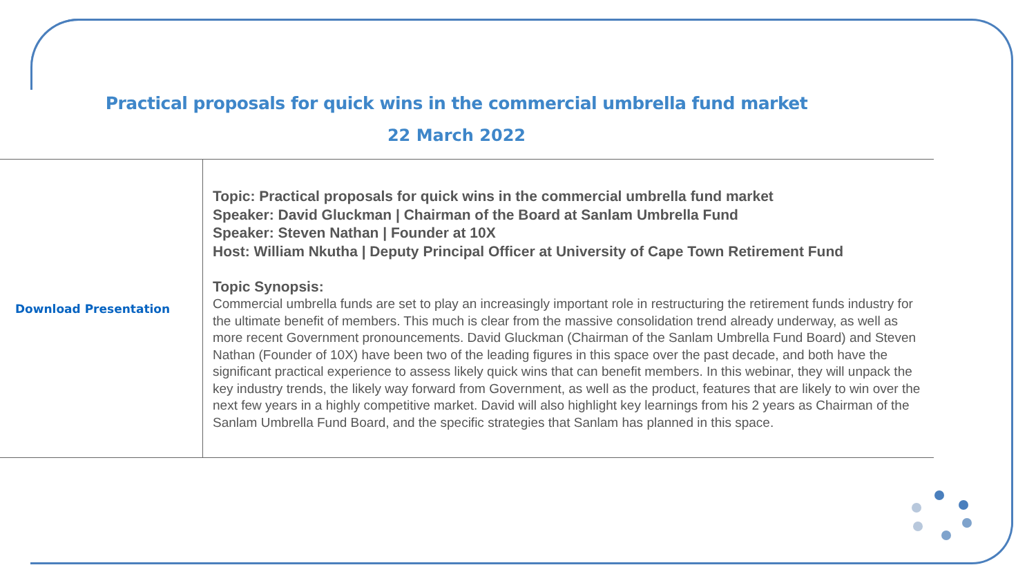Practical proposals for quick wins in the commercial umbrella fund market
22 March 2022
| Download Presentation | Topic: Practical proposals for quick wins in the commercial umbrella fund market Speaker: David Gluckman / Chairman of the Board at Sanlam Umbrella Fund Speaker: Steven Nathan / Founder at 10X Host: William Nkutha / Deputy Principal Officer at University of Cape Town Retirement Fund Topic Synopsis: Commercial umbrella funds are set to play an increasingly important role in restructuring the retirement funds industry for the ultimate benefit of members. This much is clear from the massive consolidation trend already underway, as well as more recent Government pronouncements. David Gluckman (Chairman of the Sanlam Umbrella Fund Board) and Steven Nathan (Founder of 10X) have been two of the leading figures in this space over the past decade, and both have the significant practical experience to assess likely quick wins that can benefit members. In this webinar, they will unpack the key industry trends, the likely way forward from Government, as well as the product, features that are likely to win over the next few years in a highly competitive market. David will also highlight key learnings from his 2 years as Chairman of the Sanlam Umbrella Fund Board, and the specific strategies that Sanlam has planned in this space. |